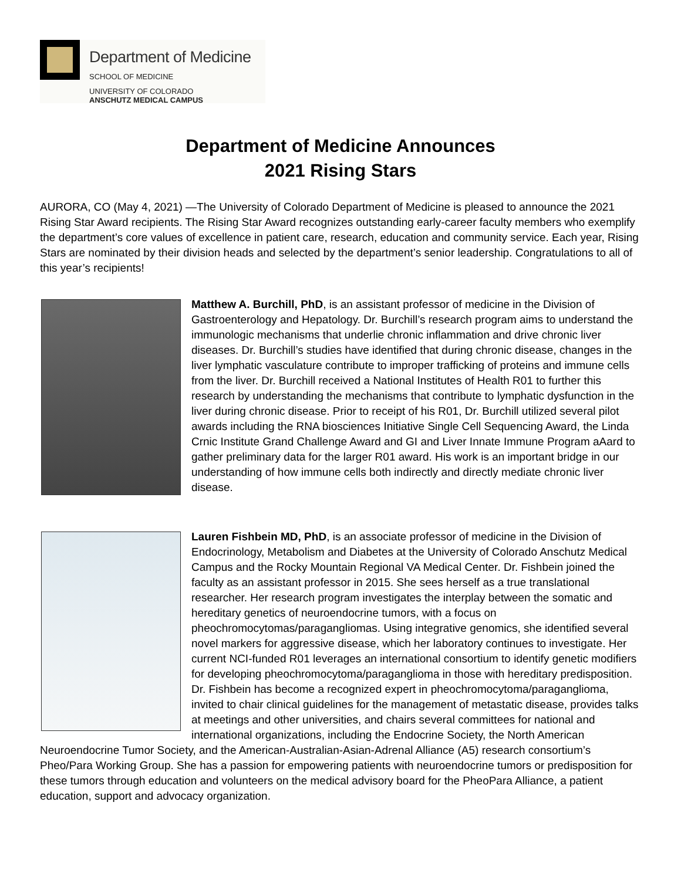Department of Medicine
SCHOOL OF MEDICINE
UNIVERSITY OF COLORADO
ANSCHUTZ MEDICAL CAMPUS
Department of Medicine Announces
2021 Rising Stars
AURORA, CO (May 4, 2021) —The University of Colorado Department of Medicine is pleased to announce the 2021 Rising Star Award recipients. The Rising Star Award recognizes outstanding early-career faculty members who exemplify the department’s core values of excellence in patient care, research, education and community service. Each year, Rising Stars are nominated by their division heads and selected by the department’s senior leadership. Congratulations to all of this year’s recipients!
Matthew A. Burchill, PhD, is an assistant professor of medicine in the Division of Gastroenterology and Hepatology. Dr. Burchill’s research program aims to understand the immunologic mechanisms that underlie chronic inflammation and drive chronic liver diseases. Dr. Burchill’s studies have identified that during chronic disease, changes in the liver lymphatic vasculature contribute to improper trafficking of proteins and immune cells from the liver. Dr. Burchill received a National Institutes of Health R01 to further this research by understanding the mechanisms that contribute to lymphatic dysfunction in the liver during chronic disease. Prior to receipt of his R01, Dr. Burchill utilized several pilot awards including the RNA biosciences Initiative Single Cell Sequencing Award, the Linda Crnic Institute Grand Challenge Award and GI and Liver Innate Immune Program aAard to gather preliminary data for the larger R01 award. His work is an important bridge in our understanding of how immune cells both indirectly and directly mediate chronic liver disease.
Lauren Fishbein MD, PhD, is an associate professor of medicine in the Division of Endocrinology, Metabolism and Diabetes at the University of Colorado Anschutz Medical Campus and the Rocky Mountain Regional VA Medical Center. Dr. Fishbein joined the faculty as an assistant professor in 2015. She sees herself as a true translational researcher. Her research program investigates the interplay between the somatic and hereditary genetics of neuroendocrine tumors, with a focus on pheochromocytomas/paragangliomas. Using integrative genomics, she identified several novel markers for aggressive disease, which her laboratory continues to investigate. Her current NCI-funded R01 leverages an international consortium to identify genetic modifiers for developing pheochromocytoma/paraganglioma in those with hereditary predisposition. Dr. Fishbein has become a recognized expert in pheochromocytoma/paraganglioma, invited to chair clinical guidelines for the management of metastatic disease, provides talks at meetings and other universities, and chairs several committees for national and international organizations, including the Endocrine Society, the North American Neuroendocrine Tumor Society, and the American-Australian-Asian-Adrenal Alliance (A5) research consortium’s Pheo/Para Working Group. She has a passion for empowering patients with neuroendocrine tumors or predisposition for these tumors through education and volunteers on the medical advisory board for the PheoPara Alliance, a patient education, support and advocacy organization.